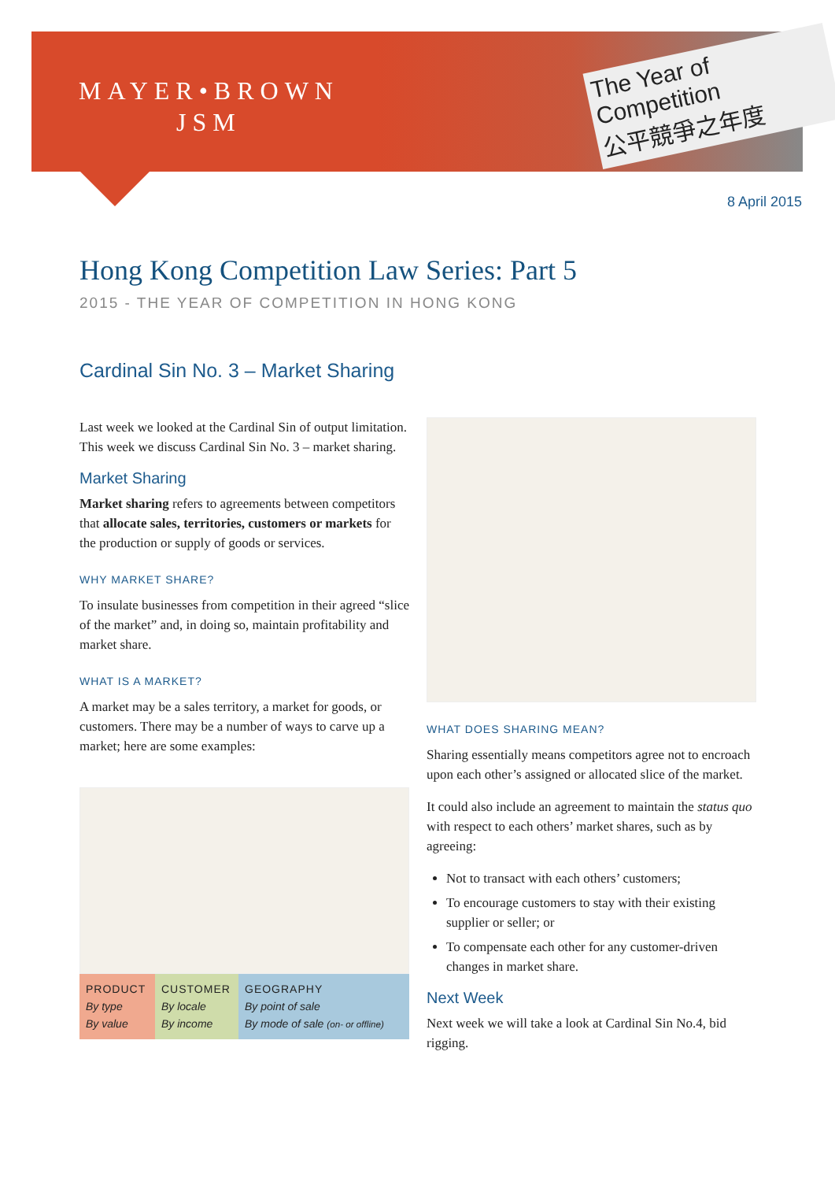MAYER•BROWN
JSM
The Year of Competition
公平競爭之年度
8 April 2015
Hong Kong Competition Law Series: Part 5
2015 - THE YEAR OF COMPETITION IN HONG KONG
Cardinal Sin No. 3 – Market Sharing
Last week we looked at the Cardinal Sin of output limitation. This week we discuss Cardinal Sin No. 3 – market sharing.
Market Sharing
Market sharing refers to agreements between competitors that allocate sales, territories, customers or markets for the production or supply of goods or services.
WHY MARKET SHARE?
To insulate businesses from competition in their agreed “slice of the market” and, in doing so, maintain profitability and market share.
WHAT IS A MARKET?
A market may be a sales territory, a market for goods, or customers. There may be a number of ways to carve up a market; here are some examples:
PRODUCT
By type
By value
CUSTOMER
By locale
By income
GEOGRAPHY
By point of sale
By mode of sale (on- or offline)
WHAT DOES SHARING MEAN?
Sharing essentially means competitors agree not to encroach upon each other’s assigned or allocated slice of the market.
It could also include an agreement to maintain the status quo with respect to each others’ market shares, such as by agreeing:
Not to transact with each others’ customers;
To encourage customers to stay with their existing supplier or seller; or
To compensate each other for any customer-driven changes in market share.
Next Week
Next week we will take a look at Cardinal Sin No.4, bid rigging.